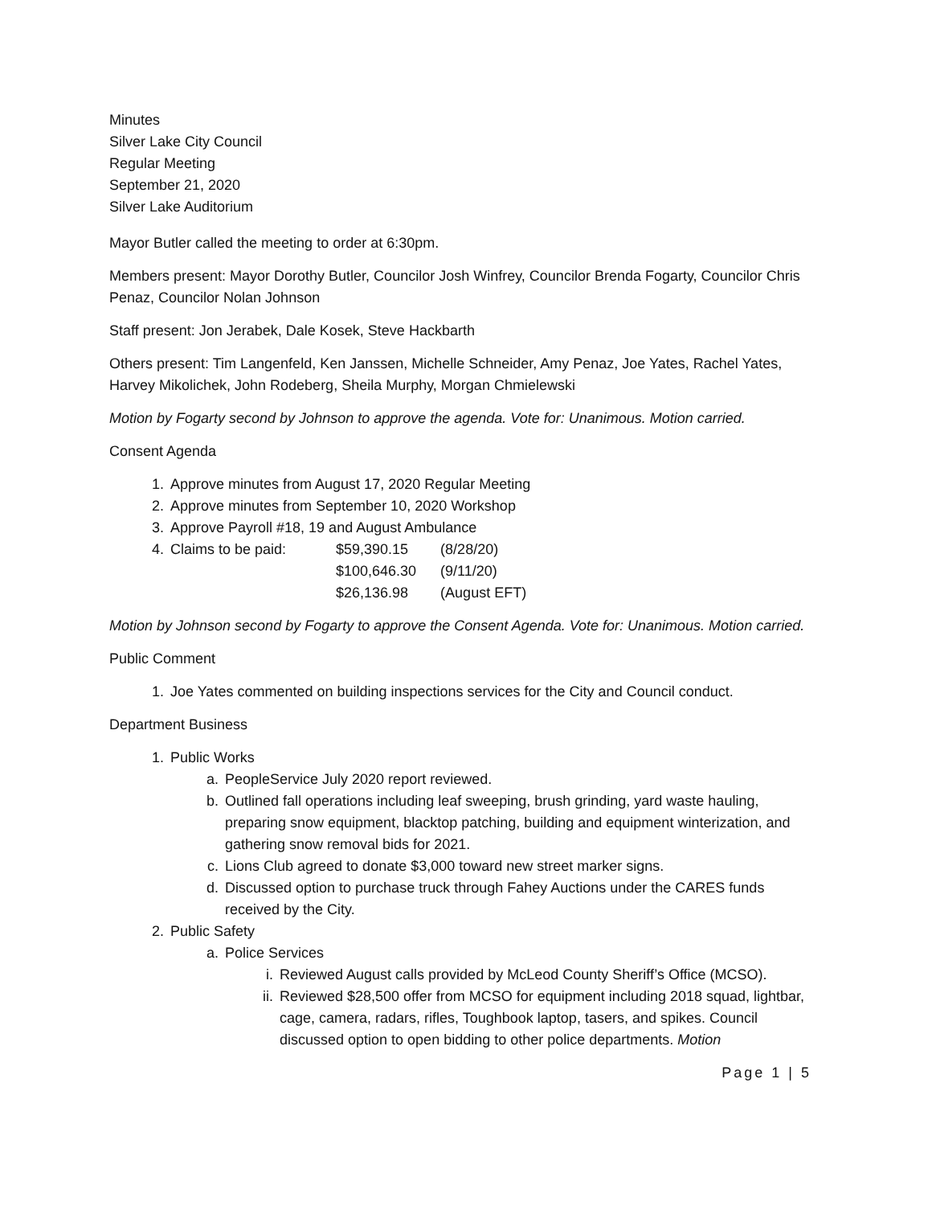Minutes
Silver Lake City Council
Regular Meeting
September 21, 2020
Silver Lake Auditorium
Mayor Butler called the meeting to order at 6:30pm.
Members present: Mayor Dorothy Butler, Councilor Josh Winfrey, Councilor Brenda Fogarty, Councilor Chris Penaz, Councilor Nolan Johnson
Staff present: Jon Jerabek, Dale Kosek, Steve Hackbarth
Others present: Tim Langenfeld, Ken Janssen, Michelle Schneider, Amy Penaz, Joe Yates, Rachel Yates, Harvey Mikolichek, John Rodeberg, Sheila Murphy, Morgan Chmielewski
Motion by Fogarty second by Johnson to approve the agenda. Vote for: Unanimous. Motion carried.
Consent Agenda
1. Approve minutes from August 17, 2020 Regular Meeting
2. Approve minutes from September 10, 2020 Workshop
3. Approve Payroll #18, 19 and August Ambulance
4.
| Claims to be paid: | $59,390.15 | (8/28/20) |
| | $100,646.30 | (9/11/20) |
| | $26,136.98 | (August EFT) |
Motion by Johnson second by Fogarty to approve the Consent Agenda. Vote for: Unanimous. Motion carried.
Public Comment
1. Joe Yates commented on building inspections services for the City and Council conduct.
Department Business
1. Public Works
a. PeopleService July 2020 report reviewed.
b. Outlined fall operations including leaf sweeping, brush grinding, yard waste hauling, preparing snow equipment, blacktop patching, building and equipment winterization, and gathering snow removal bids for 2021.
c. Lions Club agreed to donate $3,000 toward new street marker signs.
d. Discussed option to purchase truck through Fahey Auctions under the CARES funds received by the City.
2. Public Safety
a. Police Services
i. Reviewed August calls provided by McLeod County Sheriff’s Office (MCSO).
ii. Reviewed $28,500 offer from MCSO for equipment including 2018 squad, lightbar, cage, camera, radars, rifles, Toughbook laptop, tasers, and spikes. Council discussed option to open bidding to other police departments. Motion
Page 1 | 5